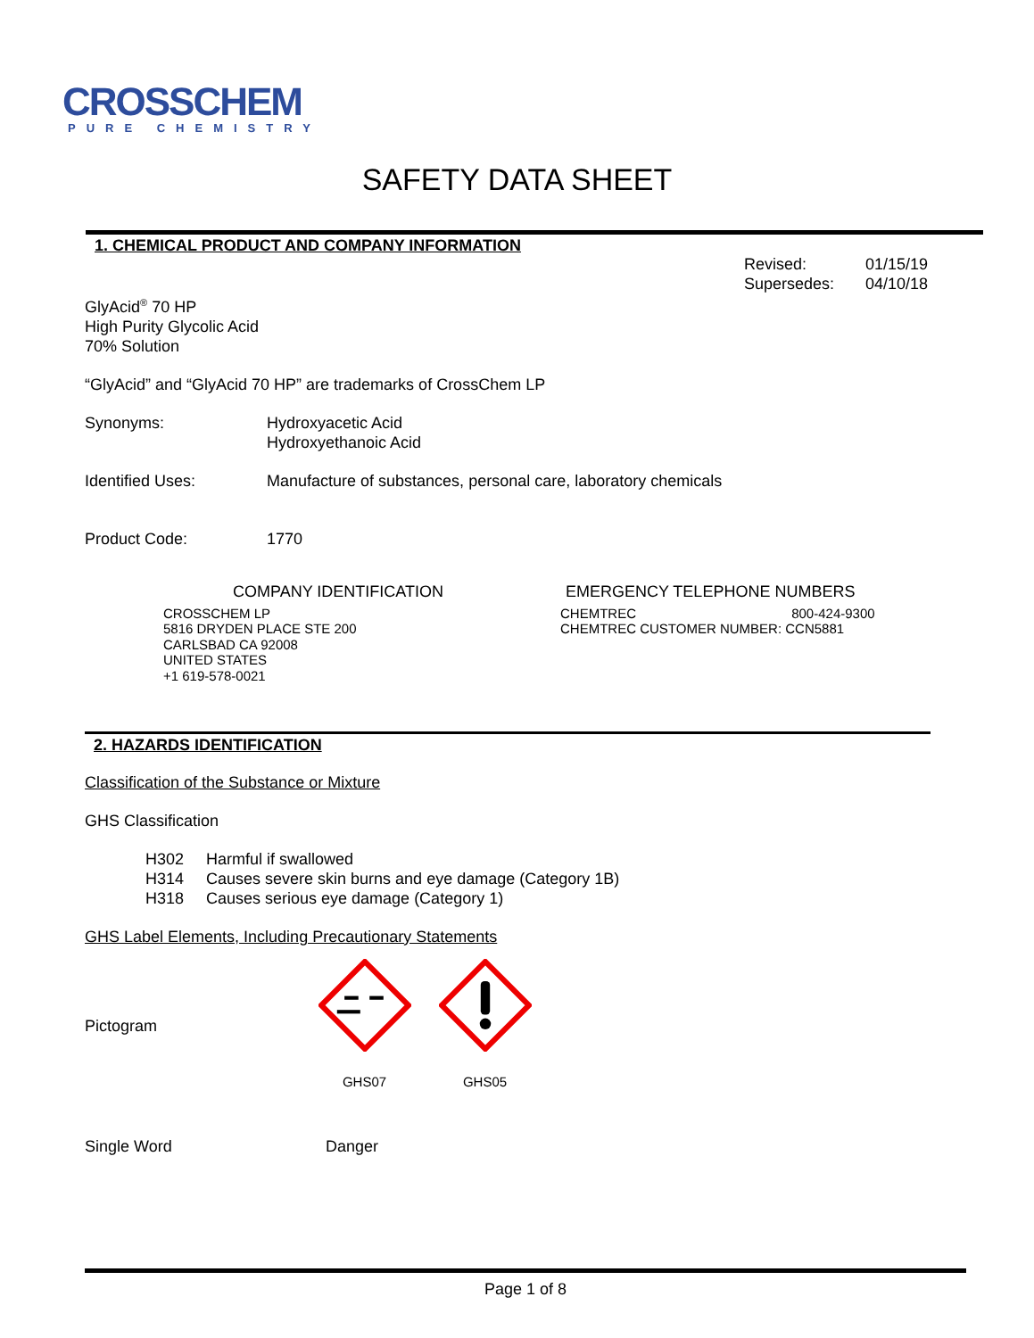CROSSCHEM
PURE CHEMISTRY
SAFETY DATA SHEET
1. CHEMICAL PRODUCT AND COMPANY INFORMATION
Revised: 01/15/19
Supersedes: 04/10/18
GlyAcid<sup>®</sup> 70 HP
High Purity Glycolic Acid
70% Solution
“GlyAcid” and “GlyAcid 70 HP” are trademarks of CrossChem LP
Synonyms: Hydroxyacetic Acid
Hydroxyethanoic Acid
Identified Uses: Manufacture of substances, personal care, laboratory chemicals
Product Code: 1770
COMPANY IDENTIFICATION
CROSSCHEM LP
5816 DRYDEN PLACE STE 200
CARLSBAD CA 92008
UNITED STATES
+1 619-578-0021
EMERGENCY TELEPHONE NUMBERS
CHEMTREC 800-424-9300
CHEMTREC CUSTOMER NUMBER: CCN5881
2. HAZARDS IDENTIFICATION
Classification of the Substance or Mixture
GHS Classification
H302 Harmful if swallowed
H314 Causes severe skin burns and eye damage (Category 1B)
H318 Causes serious eye damage (Category 1)
GHS Label Elements, Including Precautionary Statements
Pictogram
GHS07 GHS05
Single Word Danger
Page 1 of 8